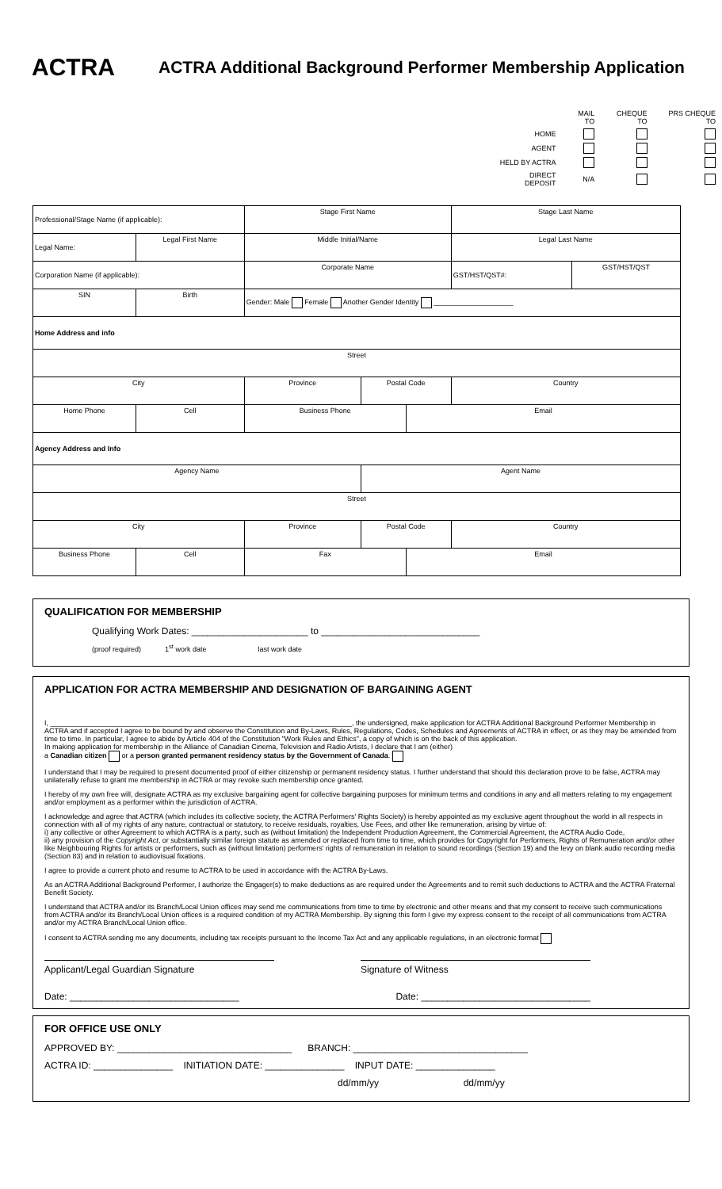ACTRA
ACTRA Additional Background Performer Membership Application
| | MAIL TO | CHEQUE TO | PRS CHEQUE TO |
| HOME | | | |
| AGENT | | | |
| HELD BY ACTRA | | | |
| DIRECT DEPOSIT | N/A | | |
| Professional/Stage Name (if applicable): | | Stage First Name | | | Stage Last Name | |
| Legal Name: | Legal First Name | Middle Initial/Name | | | Legal Last Name | |
| Corporation Name (if applicable): | | Corporate Name | | | GST/HST/QST#: | GST/HST/QST |
| SIN | Birth | Gender: Male Female Another Gender Identity ____________________ | | | | |
| Home Address and info | | | | | | |
| Street | | | | | | |
| City | | Province | Postal Code | | Country | |
| Home Phone | Cell | Business Phone | | Email | | |
| Agency Address and Info | | | | | | |
| Agency Name | | | Agent Name | | | |
| Street | | | | | | |
| City | | Province | Postal Code | | Country | |
| Business Phone | Cell | Fax | | Email | | |
QUALIFICATION FOR MEMBERSHIP
Qualifying Work Dates: ______________________ to ______________________________
(proof required) 1<sup>st</sup> work date last work date
APPLICATION FOR ACTRA MEMBERSHIP AND DESIGNATION OF BARGAINING AGENT
I, ____________________________________________________________________________, the undersigned, make application for ACTRA Additional Background Performer Membership in ACTRA and if accepted I agree to be bound by and observe the Constitution and By-Laws, Rules, Regulations, Codes, Schedules and Agreements of ACTRA in effect, or as they may be amended from time to time. In particular, I agree to abide by Article 404 of the Constitution "Work Rules and Ethics", a copy of which is on the back of this application.
In making application for membership in the Alliance of Canadian Cinema, Television and Radio Artists, I declare that I am (either)
a Canadian citizen or a person granted permanent residency status by the Government of Canada.
I understand that I may be required to present documented proof of either citizenship or permanent residency status. I further understand that should this declaration prove to be false, ACTRA may unilaterally refuse to grant me membership in ACTRA or may revoke such membership once granted.
I hereby of my own free will, designate ACTRA as my exclusive bargaining agent for collective bargaining purposes for minimum terms and conditions in any and all matters relating to my engagement and/or employment as a performer within the jurisdiction of ACTRA.
I acknowledge and agree that ACTRA (which includes its collective society, the ACTRA Performers' Rights Society) is hereby appointed as my exclusive agent throughout the world in all respects in connection with all of my rights of any nature, contractual or statutory, to receive residuals, royalties, Use Fees, and other like remuneration, arising by virtue of:
i) any collective or other Agreement to which ACTRA is a party, such as (without limitation) the Independent Production Agreement, the Commercial Agreement, the ACTRA Audio Code,
ii) any provision of the Copyright Act, or substantially similar foreign statute as amended or replaced from time to time, which provides for Copyright for Performers, Rights of Remuneration and/or other like Neighbouring Rights for artists or performers, such as (without limitation) performers' rights of remuneration in relation to sound recordings (Section 19) and the levy on blank audio recording media (Section 83) and in relation to audiovisual fixations.
I agree to provide a current photo and resume to ACTRA to be used in accordance with the ACTRA By-Laws.
As an ACTRA Additional Background Performer, I authorize the Engager(s) to make deductions as are required under the Agreements and to remit such deductions to ACTRA and the ACTRA Fraternal Benefit Society.
I understand that ACTRA and/or its Branch/Local Union offices may send me communications from time to time by electronic and other means and that my consent to receive such communications from ACTRA and/or its Branch/Local Union offices is a required condition of my ACTRA Membership. By signing this form I give my express consent to the receipt of all communications from ACTRA and/or my ACTRA Branch/Local Union office.
I consent to ACTRA sending me any documents, including tax receipts pursuant to the Income Tax Act and any applicable regulations, in an electronic format
Applicant/Legal Guardian Signature Signature of Witness
Date: ________________________________
Date: ________________________________
FOR OFFICE USE ONLY
APPROVED BY: _________________________________ BRANCH: _________________________________
ACTRA ID: _______________ INITIATION DATE: _______________ INPUT DATE: _______________
dd/mm/yy dd/mm/yy